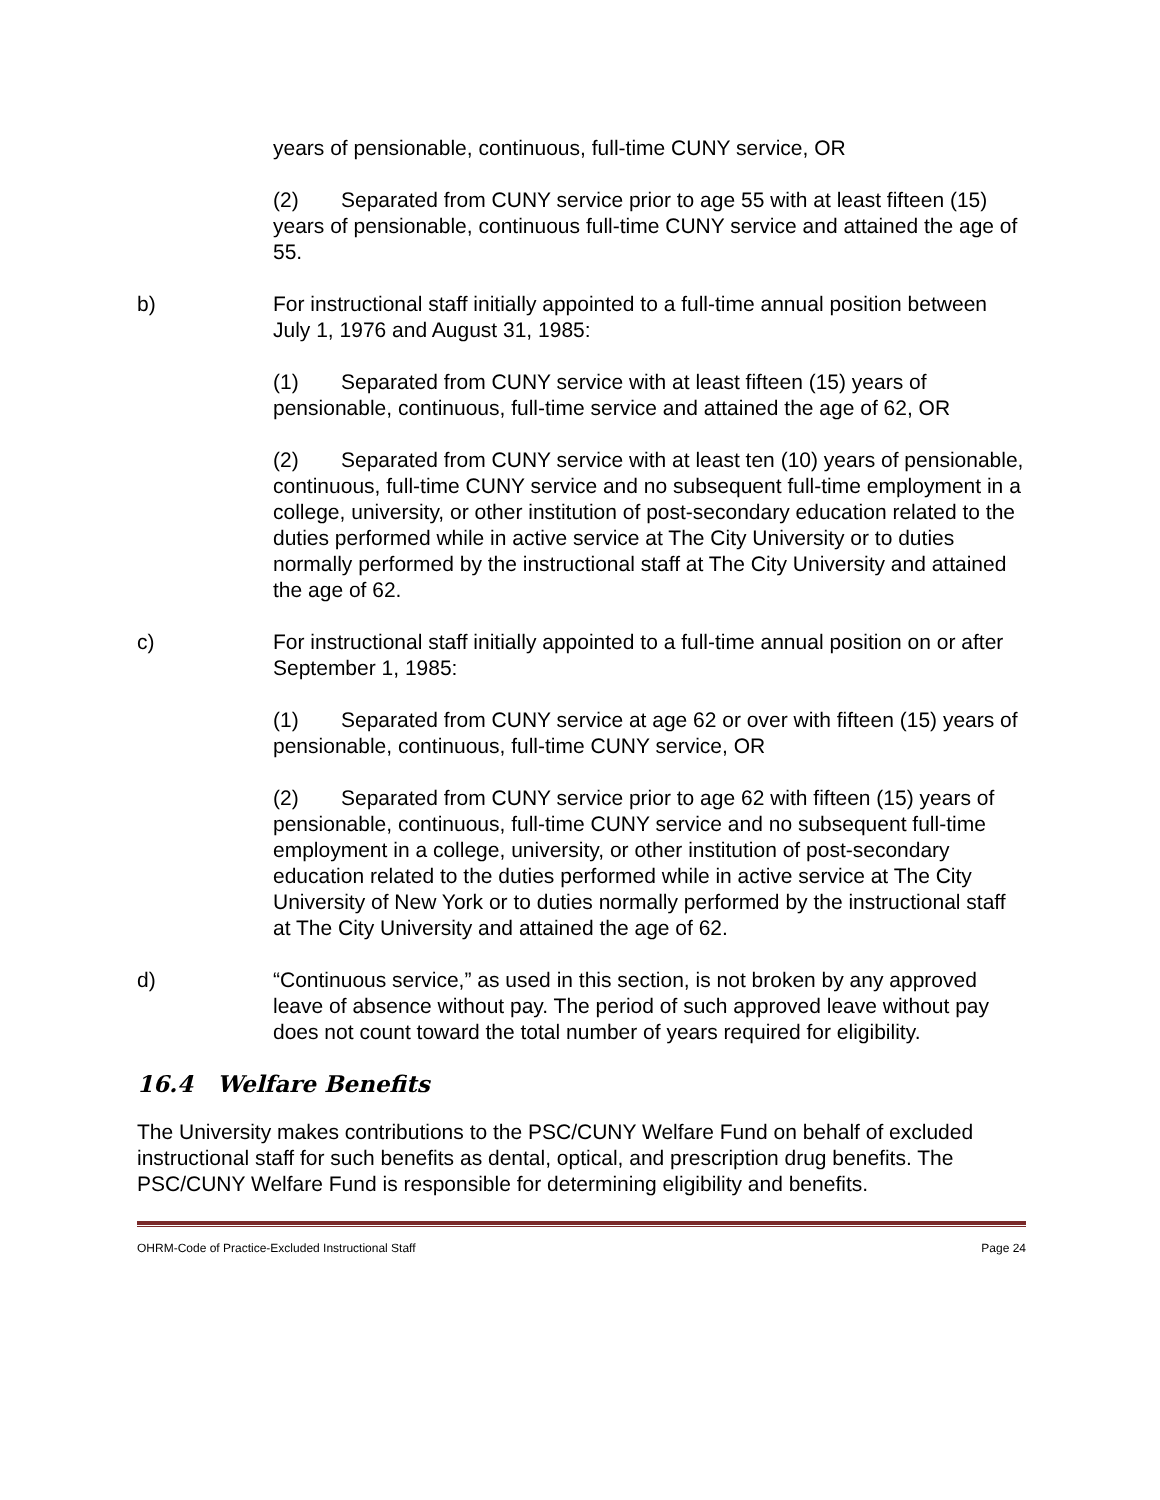years of pensionable, continuous, full-time CUNY service, OR
(2) Separated from CUNY service prior to age 55 with at least fifteen (15) years of pensionable, continuous full-time CUNY service and attained the age of 55.
b) For instructional staff initially appointed to a full-time annual position between July 1, 1976 and August 31, 1985:
(1) Separated from CUNY service with at least fifteen (15) years of pensionable, continuous, full-time service and attained the age of 62, OR
(2) Separated from CUNY service with at least ten (10) years of pensionable, continuous, full-time CUNY service and no subsequent full-time employment in a college, university, or other institution of post-secondary education related to the duties performed while in active service at The City University or to duties normally performed by the instructional staff at The City University and attained the age of 62.
c) For instructional staff initially appointed to a full-time annual position on or after September 1, 1985:
(1) Separated from CUNY service at age 62 or over with fifteen (15) years of pensionable, continuous, full-time CUNY service, OR
(2) Separated from CUNY service prior to age 62 with fifteen (15) years of pensionable, continuous, full-time CUNY service and no subsequent full-time employment in a college, university, or other institution of post-secondary education related to the duties performed while in active service at The City University of New York or to duties normally performed by the instructional staff at The City University and attained the age of 62.
d) “Continuous service,” as used in this section, is not broken by any approved leave of absence without pay. The period of such approved leave without pay does not count toward the total number of years required for eligibility.
16.4 Welfare Benefits
The University makes contributions to the PSC/CUNY Welfare Fund on behalf of excluded instructional staff for such benefits as dental, optical, and prescription drug benefits. The PSC/CUNY Welfare Fund is responsible for determining eligibility and benefits.
OHRM-Code of Practice-Excluded Instructional Staff Page 24